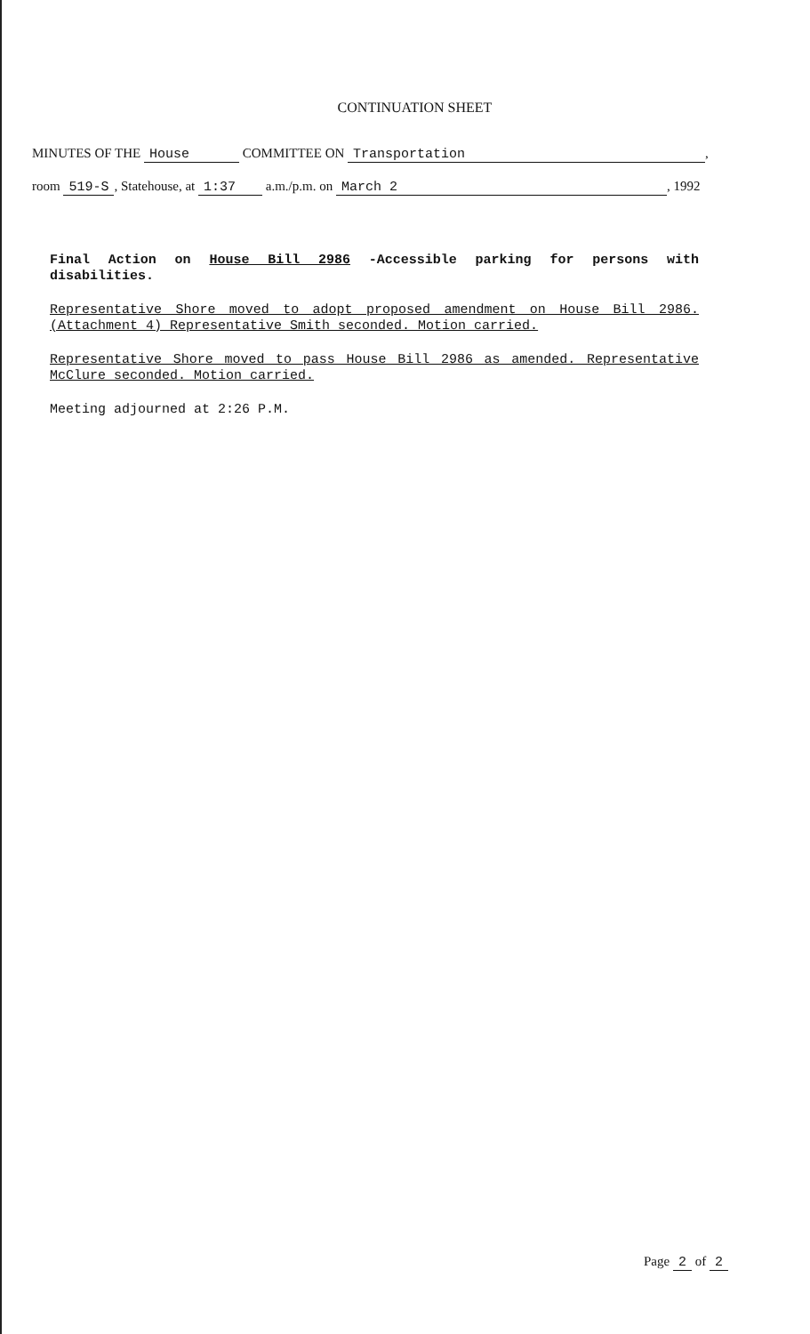CONTINUATION SHEET
MINUTES OF THE House COMMITTEE ON Transportation,
room 519-S, Statehouse, at 1:37 a.m./p.m. on March 2, 1992
Final Action on House Bill 2986 -Accessible parking for persons with disabilities.
Representative Shore moved to adopt proposed amendment on House Bill 2986. (Attachment 4) Representative Smith seconded. Motion carried.
Representative Shore moved to pass House Bill 2986 as amended. Representative McClure seconded. Motion carried.
Meeting adjourned at 2:26 P.M.
Page 2 of 2